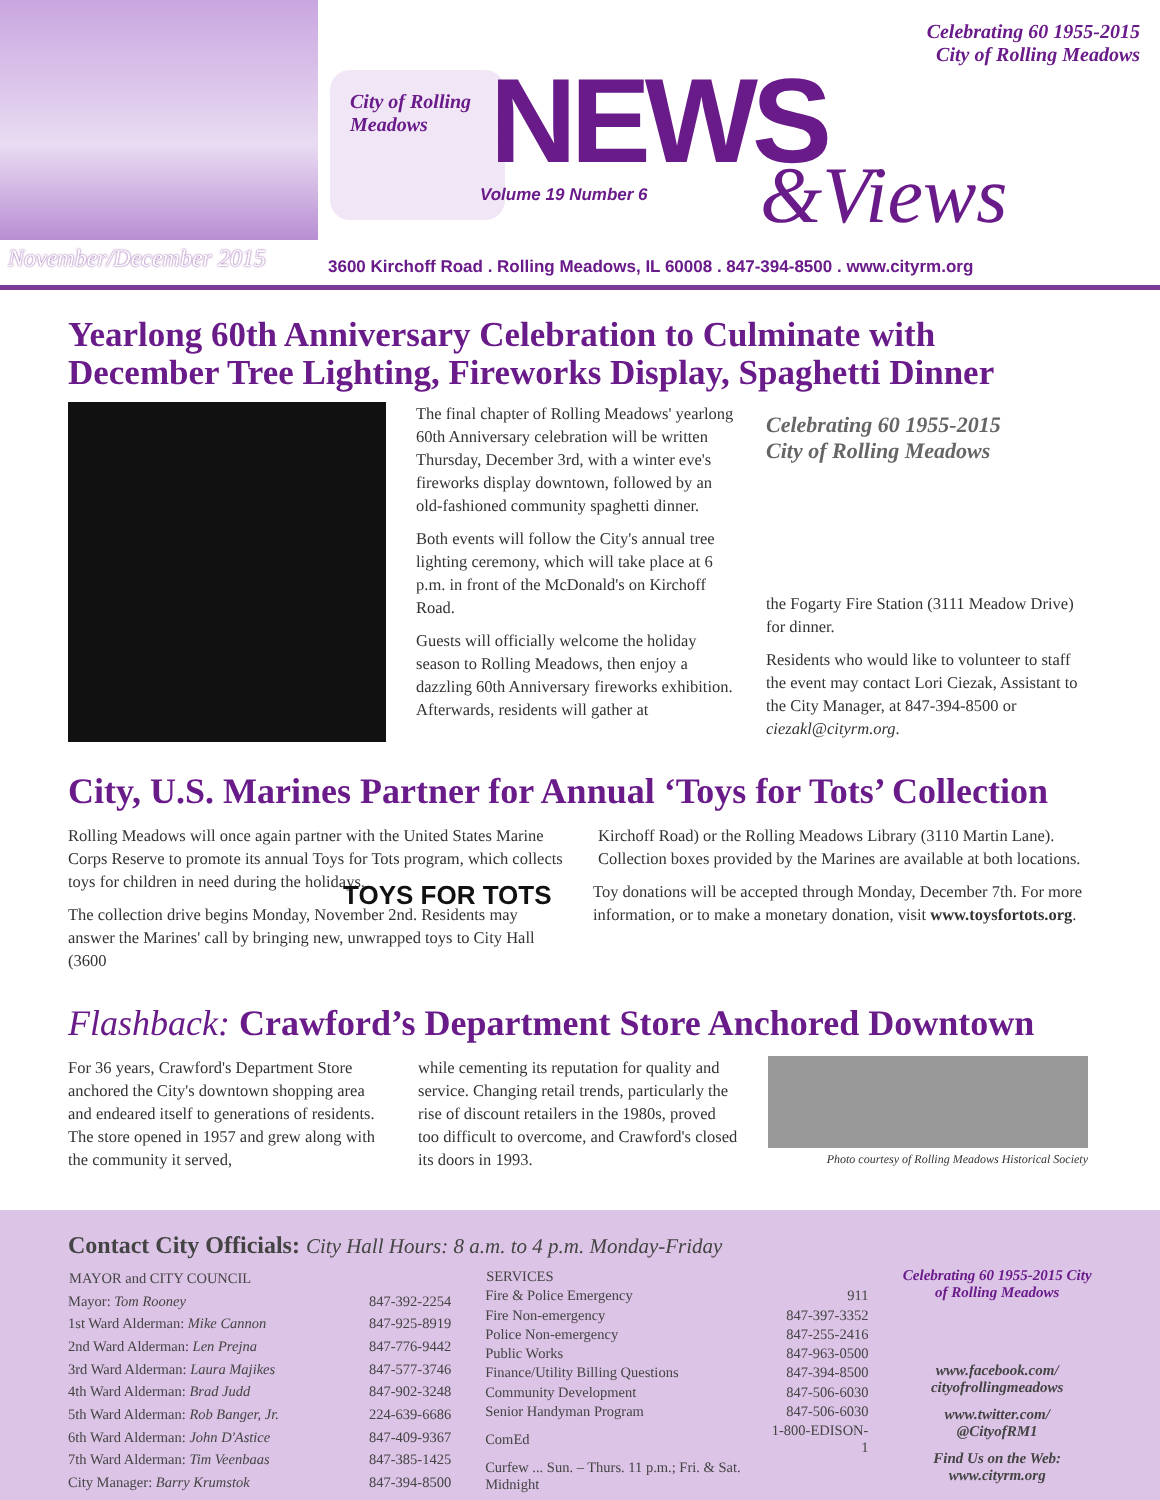City of Rolling Meadows
NEWS
Volume 19 Number 6 &Views
Celebrating 60 1955-2015
City of Rolling Meadows
November/December 2015
3600 Kirchoff Road . Rolling Meadows, IL 60008 . 847-394-8500 . www.cityrm.org
Yearlong 60th Anniversary Celebration to Culminate with December Tree Lighting, Fireworks Display, Spaghetti Dinner
The final chapter of Rolling Meadows' yearlong 60th Anniversary celebration will be written Thursday, December 3rd, with a winter eve's fireworks display downtown, followed by an old-fashioned community spaghetti dinner.
Both events will follow the City's annual tree lighting ceremony, which will take place at 6 p.m. in front of the McDonald's on Kirchoff Road.
Guests will officially welcome the holiday season to Rolling Meadows, then enjoy a dazzling 60th Anniversary fireworks exhibition. Afterwards, residents will gather at
Celebrating 60 1955-2015
City of Rolling Meadows
the Fogarty Fire Station (3111 Meadow Drive) for dinner.
Residents who would like to volunteer to staff the event may contact Lori Ciezak, Assistant to the City Manager, at 847-394-8500 or ciezakl@cityrm.org.
City, U.S. Marines Partner for Annual ‘Toys for Tots’ Collection
Rolling Meadows will once again partner with the United States Marine Corps Reserve to promote its annual Toys for Tots program, which collects toys for children in need during the holidays.
The collection drive begins Monday, November 2nd. Residents may answer the Marines' call by bringing new, unwrapped toys to City Hall (3600
Kirchoff Road) or the Rolling Meadows Library (3110 Martin Lane). Collection boxes provided by the Marines are available at both locations.
TOYS FOR TOTS Toy donations will be accepted through Monday, December 7th. For more information, or to make a monetary donation, visit www.toysfortots.org.
Flashback: Crawford’s Department Store Anchored Downtown
For 36 years, Crawford's Department Store anchored the City's downtown shopping area and endeared itself to generations of residents. The store opened in 1957 and grew along with the community it served,
while cementing its reputation for quality and service. Changing retail trends, particularly the rise of discount retailers in the 1980s, proved too difficult to overcome, and Crawford's closed its doors in 1993.
Photo courtesy of Rolling Meadows Historical Society
Contact City Officials: City Hall Hours: 8 a.m. to 4 p.m. Monday-Friday
| MAYOR and CITY COUNCIL | |
| --- | --- |
| Mayor: Tom Rooney | 847-392-2254 |
| 1st Ward Alderman: Mike Cannon | 847-925-8919 |
| 2nd Ward Alderman: Len Prejna | 847-776-9442 |
| 3rd Ward Alderman: Laura Majikes | 847-577-3746 |
| 4th Ward Alderman: Brad Judd | 847-902-3248 |
| 5th Ward Alderman: Rob Banger, Jr. | 224-639-6686 |
| 6th Ward Alderman: John D'Astice | 847-409-9367 |
| 7th Ward Alderman: Tim Veenbaas | 847-385-1425 |
| City Manager: Barry Krumstok | 847-394-8500 |
| SERVICES | |
| --- | --- |
| Fire & Police Emergency | 911 |
| Fire Non-emergency | 847-397-3352 |
| Police Non-emergency | 847-255-2416 |
| Public Works | 847-963-0500 |
| Finance/Utility Billing Questions | 847-394-8500 |
| Community Development | 847-506-6030 |
| Senior Handyman Program | 847-506-6030 |
| ComEd | 1-800-EDISON-1 |
| Curfew ... Sun. – Thurs. 11 p.m.; Fri. & Sat. Midnight | |
Celebrating 60 1955-2015 City of Rolling Meadows
www.facebook.com/ cityofrollingmeadows
www.twitter.com/ @CityofRM1
Find Us on the Web: www.cityrm.org